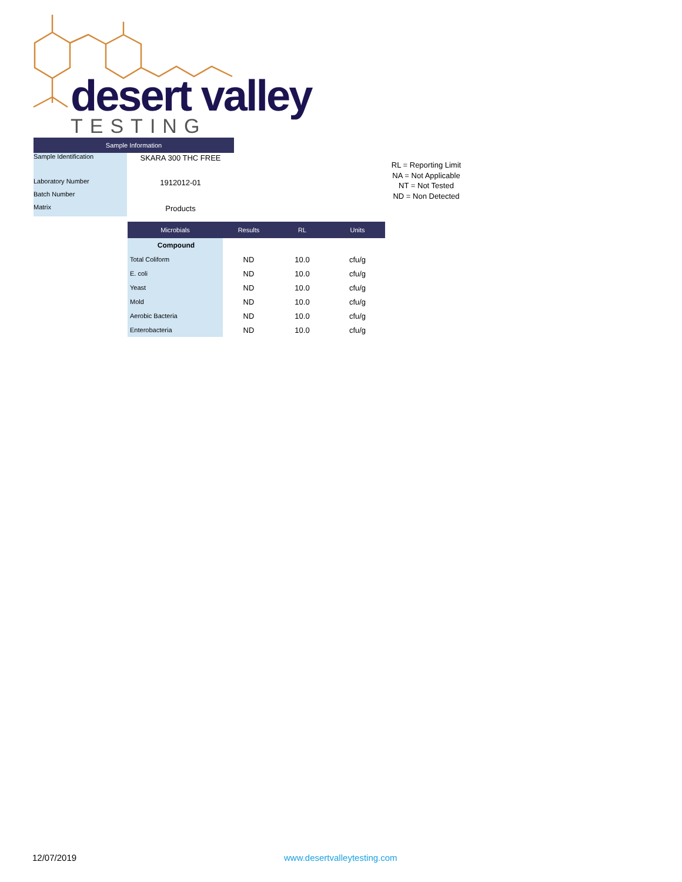desert valley
TESTING
| Sample Information | |
| --- | --- |
| Sample Identification | SKARA 300 THC FREE |
| Laboratory Number | 1912012-01 |
| Batch Number | |
| Matrix | Products |
RL = Reporting Limit
NA = Not Applicable
NT = Not Tested
ND = Non Detected
| Microbials | Results | RL | Units |
| --- | --- | --- | --- |
| Compound | | | |
| Total Coliform | ND | 10.0 | cfu/g |
| E. coli | ND | 10.0 | cfu/g |
| Yeast | ND | 10.0 | cfu/g |
| Mold | ND | 10.0 | cfu/g |
| Aerobic Bacteria | ND | 10.0 | cfu/g |
| Enterobacteria | ND | 10.0 | cfu/g |
12/07/2019 www.desertvalleytesting.com